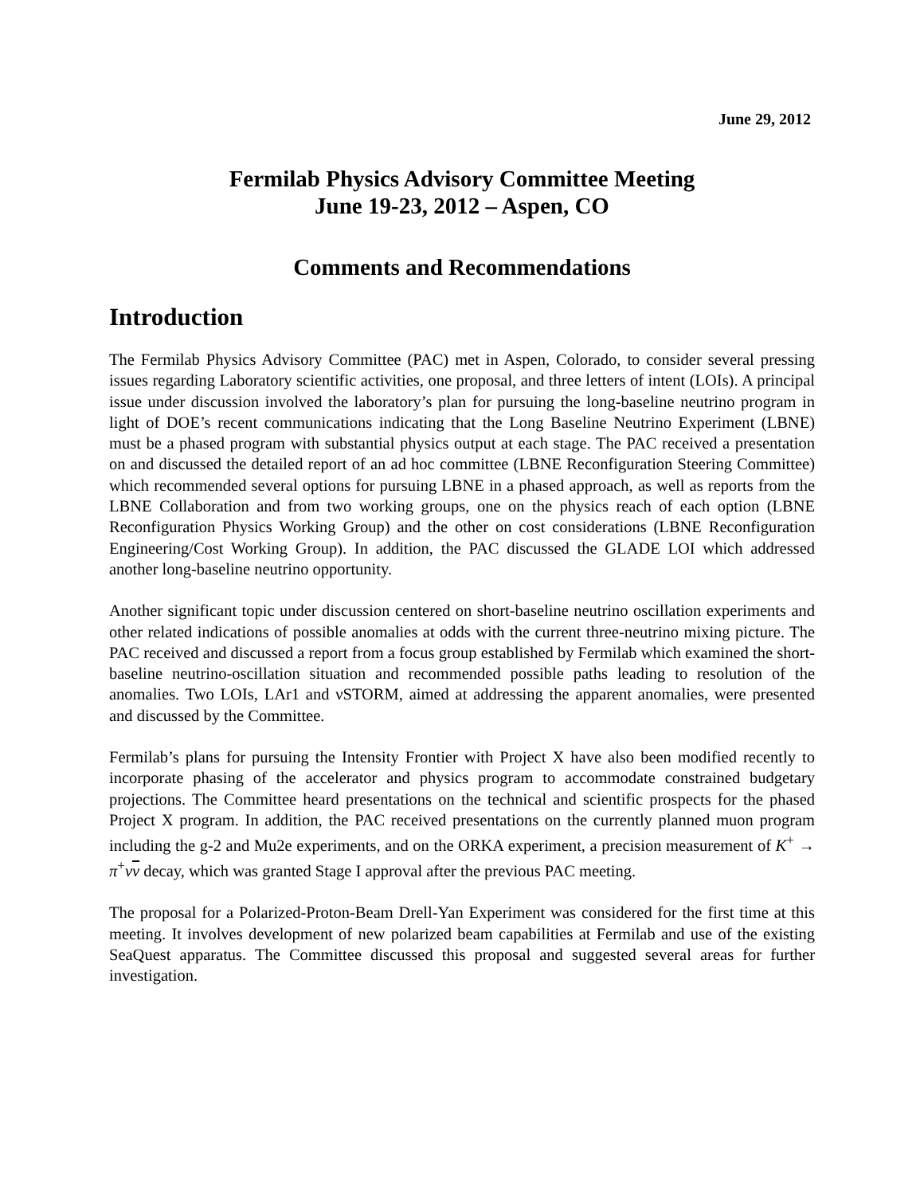June 29, 2012
Fermilab Physics Advisory Committee Meeting
June 19-23, 2012 – Aspen, CO
Comments and Recommendations
Introduction
The Fermilab Physics Advisory Committee (PAC) met in Aspen, Colorado, to consider several pressing issues regarding Laboratory scientific activities, one proposal, and three letters of intent (LOIs). A principal issue under discussion involved the laboratory’s plan for pursuing the long-baseline neutrino program in light of DOE’s recent communications indicating that the Long Baseline Neutrino Experiment (LBNE) must be a phased program with substantial physics output at each stage. The PAC received a presentation on and discussed the detailed report of an ad hoc committee (LBNE Reconfiguration Steering Committee) which recommended several options for pursuing LBNE in a phased approach, as well as reports from the LBNE Collaboration and from two working groups, one on the physics reach of each option (LBNE Reconfiguration Physics Working Group) and the other on cost considerations (LBNE Reconfiguration Engineering/Cost Working Group). In addition, the PAC discussed the GLADE LOI which addressed another long-baseline neutrino opportunity.
Another significant topic under discussion centered on short-baseline neutrino oscillation experiments and other related indications of possible anomalies at odds with the current three-neutrino mixing picture. The PAC received and discussed a report from a focus group established by Fermilab which examined the short-baseline neutrino-oscillation situation and recommended possible paths leading to resolution of the anomalies. Two LOIs, LAr1 and νSTORM, aimed at addressing the apparent anomalies, were presented and discussed by the Committee.
Fermilab’s plans for pursuing the Intensity Frontier with Project X have also been modified recently to incorporate phasing of the accelerator and physics program to accommodate constrained budgetary projections. The Committee heard presentations on the technical and scientific prospects for the phased Project X program. In addition, the PAC received presentations on the currently planned muon program including the g-2 and Mu2e experiments, and on the ORKA experiment, a precision measurement of K<sup>+</sup> → π<sup>+</sup>νν decay, which was granted Stage I approval after the previous PAC meeting.
The proposal for a Polarized-Proton-Beam Drell-Yan Experiment was considered for the first time at this meeting. It involves development of new polarized beam capabilities at Fermilab and use of the existing SeaQuest apparatus. The Committee discussed this proposal and suggested several areas for further investigation.